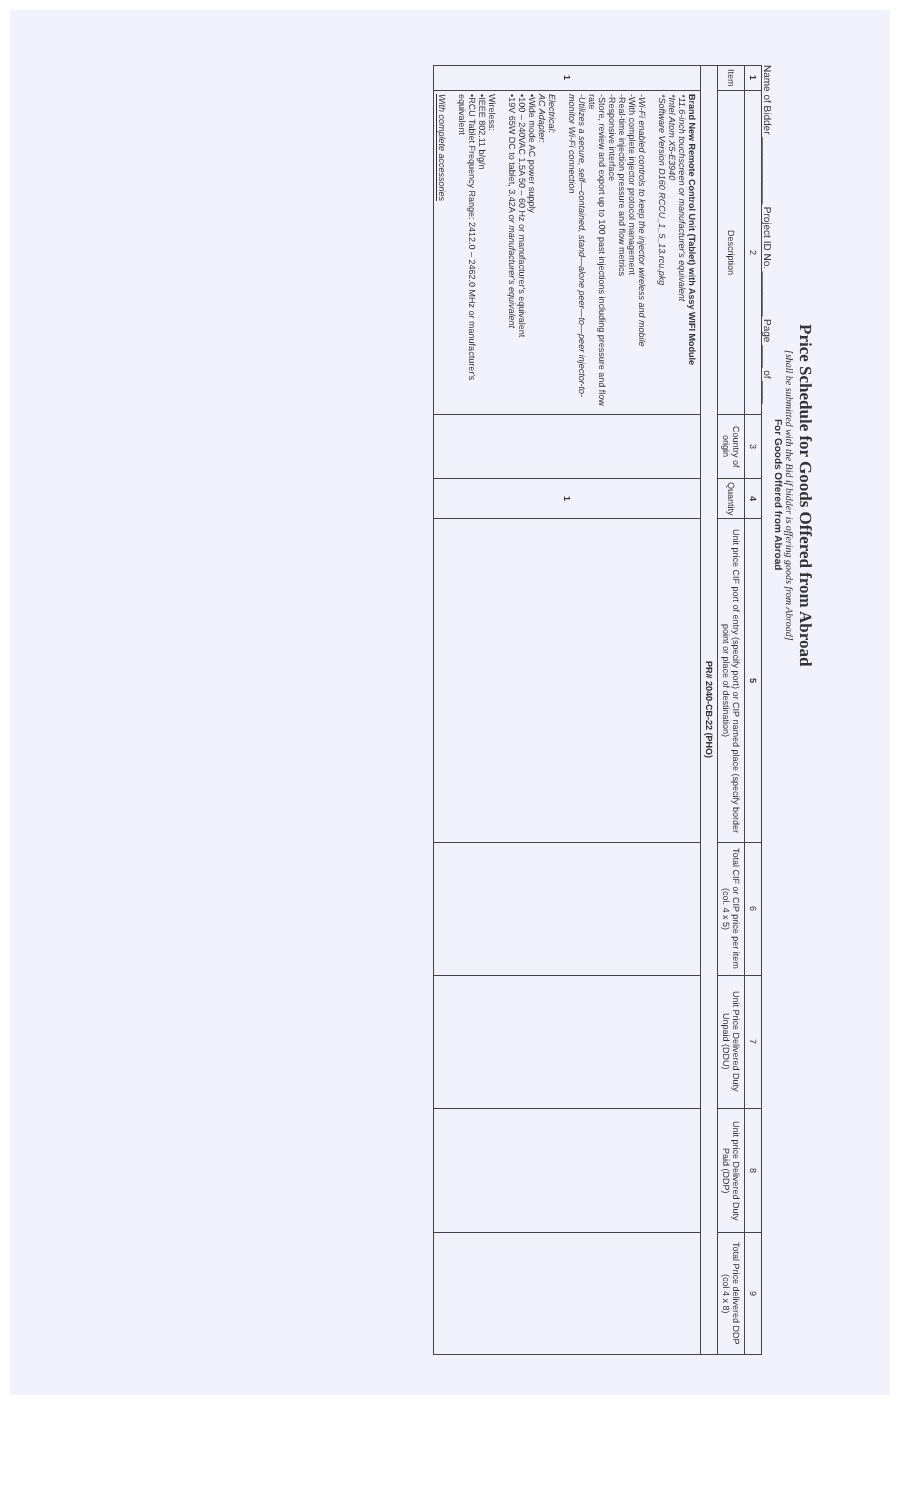Price Schedule for Goods Offered from Abroad
[shall be submitted with the Bid if bidder is offering goods from Abroad]
For Goods Offered from Abroad
Name of Bidder ____________ Project ID No. ________ Page ____ of ____
| 1 | 2 | 3 | 4 | 5 | 6 | 7 | 8 | 9 |
| --- | --- | --- | --- | --- | --- | --- | --- | --- |
| Item | Description | Country of origin | Quantity | Unit price CIF port of entry (specify port) or CIP named place (specify border point or place of destination) | Total CIF or CIP price per item (col. 4 x 5) | Unit Price Delivered Duty Unpaid (DDU) | Unit price Delivered Duty Paid (DDP) | Total Price delivered DDP (col 4 x 8) |
| PR# 2040-CB-22 (PHO) | | | | | | | | |
| 1 | Brand New Remote Control Unit (Tablet) with Assy WIFI Module *11.6-inch touchscreen or manufacturer's equivalent *Intel Atom X5-E3940 *Software Version D160 RCCU_1_5_13.rcu.pkg -Wi-Fi enabled controls to keep the injector wireless and mobile -With complete injector protocol management -Real-time injection pressure and flow metrics -Responsive interface -Store, review and export up to 100 past injections including pressure and flow rate -Utilizes a secure, self—contained, stand—alone peer—to—peer injector-to-monitor Wi-Fi connection Electrical: AC Adapter: •Wide mode AC power supply •100 – 240VAC 1.5A 50 – 60 Hz or manufacturer's equivalent •19V 65W DC to tablet, 3.42A or manufacturer's equivalent Wireless: •IEEE 802.11 b/g/n •RCU Tablet Frequency Range: 2412.0 – 2462.0 MHz or manufacturer's equivalent With complete accessories | | 1 | | | | | |